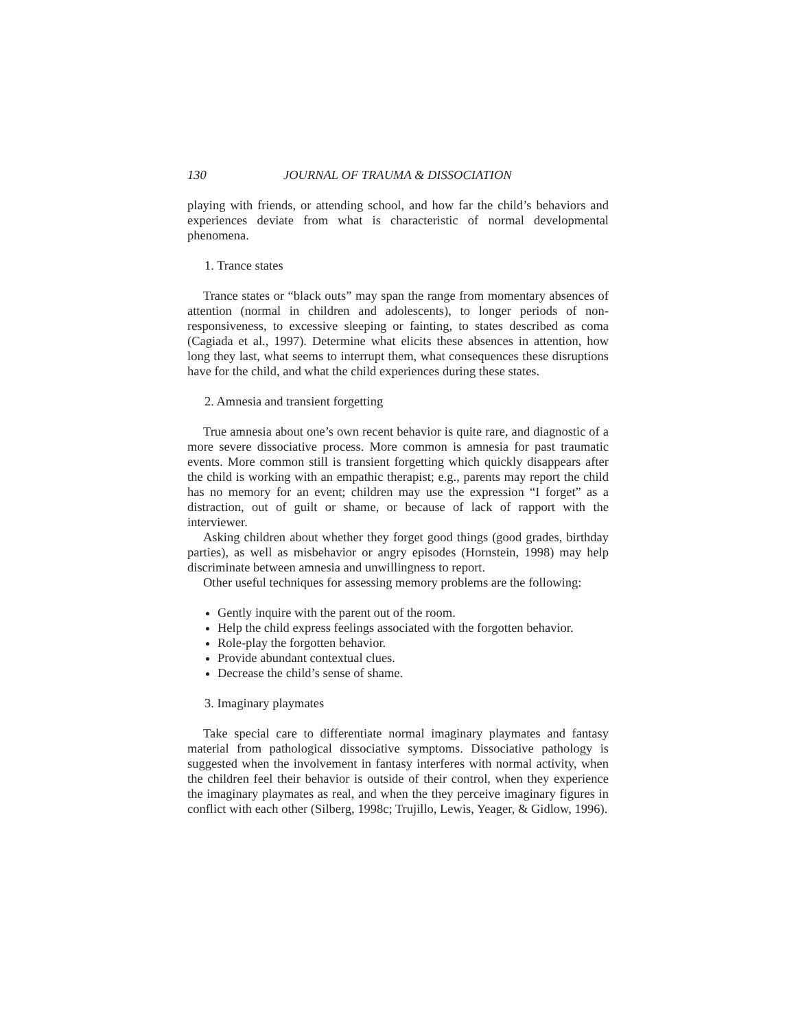130 JOURNAL OF TRAUMA & DISSOCIATION
playing with friends, or attending school, and how far the child’s behaviors and experiences deviate from what is characteristic of normal developmental phenomena.
1. Trance states
Trance states or “black outs” may span the range from momentary absences of attention (normal in children and adolescents), to longer periods of non-responsiveness, to excessive sleeping or fainting, to states described as coma (Cagiada et al., 1997). Determine what elicits these absences in attention, how long they last, what seems to interrupt them, what consequences these disruptions have for the child, and what the child experiences during these states.
2. Amnesia and transient forgetting
True amnesia about one’s own recent behavior is quite rare, and diagnostic of a more severe dissociative process. More common is amnesia for past traumatic events. More common still is transient forgetting which quickly disappears after the child is working with an empathic therapist; e.g., parents may report the child has no memory for an event; children may use the expression “I forget” as a distraction, out of guilt or shame, or because of lack of rapport with the interviewer.
Asking children about whether they forget good things (good grades, birthday parties), as well as misbehavior or angry episodes (Hornstein, 1998) may help discriminate between amnesia and unwillingness to report.
Other useful techniques for assessing memory problems are the following:
Gently inquire with the parent out of the room.
Help the child express feelings associated with the forgotten behavior.
Role-play the forgotten behavior.
Provide abundant contextual clues.
Decrease the child’s sense of shame.
3. Imaginary playmates
Take special care to differentiate normal imaginary playmates and fantasy material from pathological dissociative symptoms. Dissociative pathology is suggested when the involvement in fantasy interferes with normal activity, when the children feel their behavior is outside of their control, when they experience the imaginary playmates as real, and when the they perceive imaginary figures in conflict with each other (Silberg, 1998c; Trujillo, Lewis, Yeager, & Gidlow, 1996).